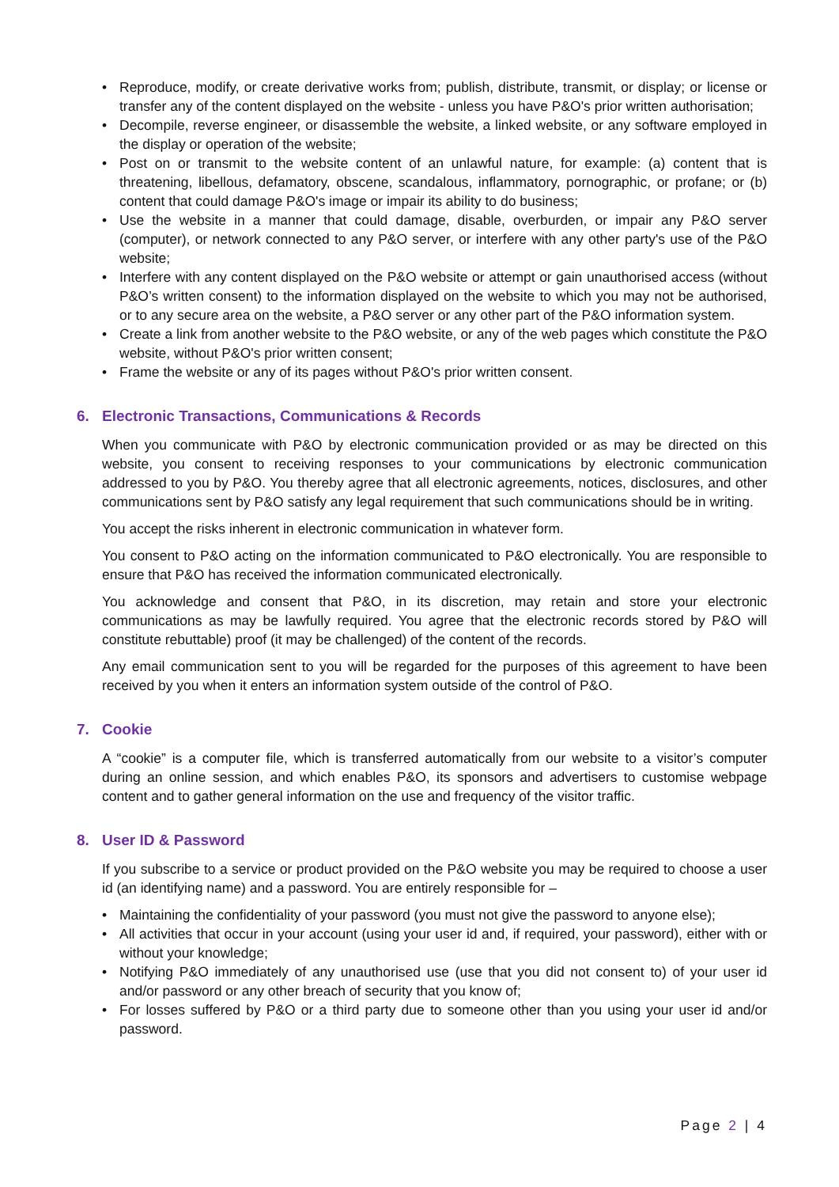• Reproduce, modify, or create derivative works from; publish, distribute, transmit, or display; or license or transfer any of the content displayed on the website - unless you have P&O's prior written authorisation;
• Decompile, reverse engineer, or disassemble the website, a linked website, or any software employed in the display or operation of the website;
• Post on or transmit to the website content of an unlawful nature, for example: (a) content that is threatening, libellous, defamatory, obscene, scandalous, inflammatory, pornographic, or profane; or (b) content that could damage P&O's image or impair its ability to do business;
• Use the website in a manner that could damage, disable, overburden, or impair any P&O server (computer), or network connected to any P&O server, or interfere with any other party's use of the P&O website;
• Interfere with any content displayed on the P&O website or attempt or gain unauthorised access (without P&O’s written consent) to the information displayed on the website to which you may not be authorised, or to any secure area on the website, a P&O server or any other part of the P&O information system.
• Create a link from another website to the P&O website, or any of the web pages which constitute the P&O website, without P&O's prior written consent;
• Frame the website or any of its pages without P&O's prior written consent.
6. Electronic Transactions, Communications & Records
When you communicate with P&O by electronic communication provided or as may be directed on this website, you consent to receiving responses to your communications by electronic communication addressed to you by P&O. You thereby agree that all electronic agreements, notices, disclosures, and other communications sent by P&O satisfy any legal requirement that such communications should be in writing.
You accept the risks inherent in electronic communication in whatever form.
You consent to P&O acting on the information communicated to P&O electronically. You are responsible to ensure that P&O has received the information communicated electronically.
You acknowledge and consent that P&O, in its discretion, may retain and store your electronic communications as may be lawfully required. You agree that the electronic records stored by P&O will constitute rebuttable) proof (it may be challenged) of the content of the records.
Any email communication sent to you will be regarded for the purposes of this agreement to have been received by you when it enters an information system outside of the control of P&O.
7. Cookie
A “cookie” is a computer file, which is transferred automatically from our website to a visitor’s computer during an online session, and which enables P&O, its sponsors and advertisers to customise webpage content and to gather general information on the use and frequency of the visitor traffic.
8. User ID & Password
If you subscribe to a service or product provided on the P&O website you may be required to choose a user id (an identifying name) and a password. You are entirely responsible for –
• Maintaining the confidentiality of your password (you must not give the password to anyone else);
• All activities that occur in your account (using your user id and, if required, your password), either with or without your knowledge;
• Notifying P&O immediately of any unauthorised use (use that you did not consent to) of your user id and/or password or any other breach of security that you know of;
• For losses suffered by P&O or a third party due to someone other than you using your user id and/or password.
Page 2 | 4